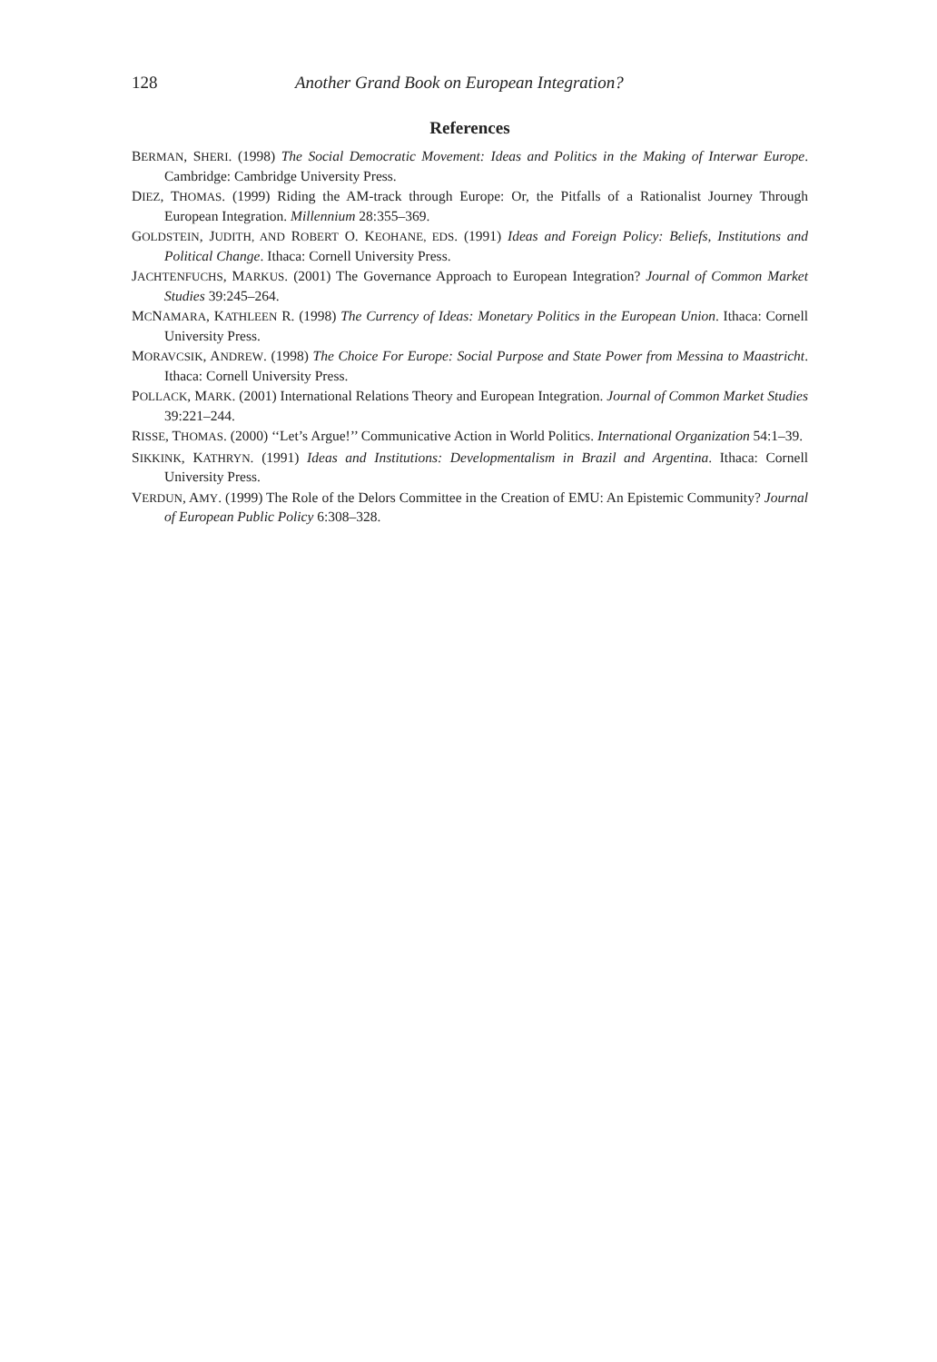128 Another Grand Book on European Integration?
References
BERMAN, SHERI. (1998) The Social Democratic Movement: Ideas and Politics in the Making of Interwar Europe. Cambridge: Cambridge University Press.
DIEZ, THOMAS. (1999) Riding the AM-track through Europe: Or, the Pitfalls of a Rationalist Journey Through European Integration. Millennium 28:355–369.
GOLDSTEIN, JUDITH, AND ROBERT O. KEOHANE, EDS. (1991) Ideas and Foreign Policy: Beliefs, Institutions and Political Change. Ithaca: Cornell University Press.
JACHTENFUCHS, MARKUS. (2001) The Governance Approach to European Integration? Journal of Common Market Studies 39:245–264.
MCNAMARA, KATHLEEN R. (1998) The Currency of Ideas: Monetary Politics in the European Union. Ithaca: Cornell University Press.
MORAVCSIK, ANDREW. (1998) The Choice For Europe: Social Purpose and State Power from Messina to Maastricht. Ithaca: Cornell University Press.
POLLACK, MARK. (2001) International Relations Theory and European Integration. Journal of Common Market Studies 39:221–244.
RISSE, THOMAS. (2000) ‘‘Let’s Argue!’’ Communicative Action in World Politics. International Organization 54:1–39.
SIKKINK, KATHRYN. (1991) Ideas and Institutions: Developmentalism in Brazil and Argentina. Ithaca: Cornell University Press.
VERDUN, AMY. (1999) The Role of the Delors Committee in the Creation of EMU: An Epistemic Community? Journal of European Public Policy 6:308–328.